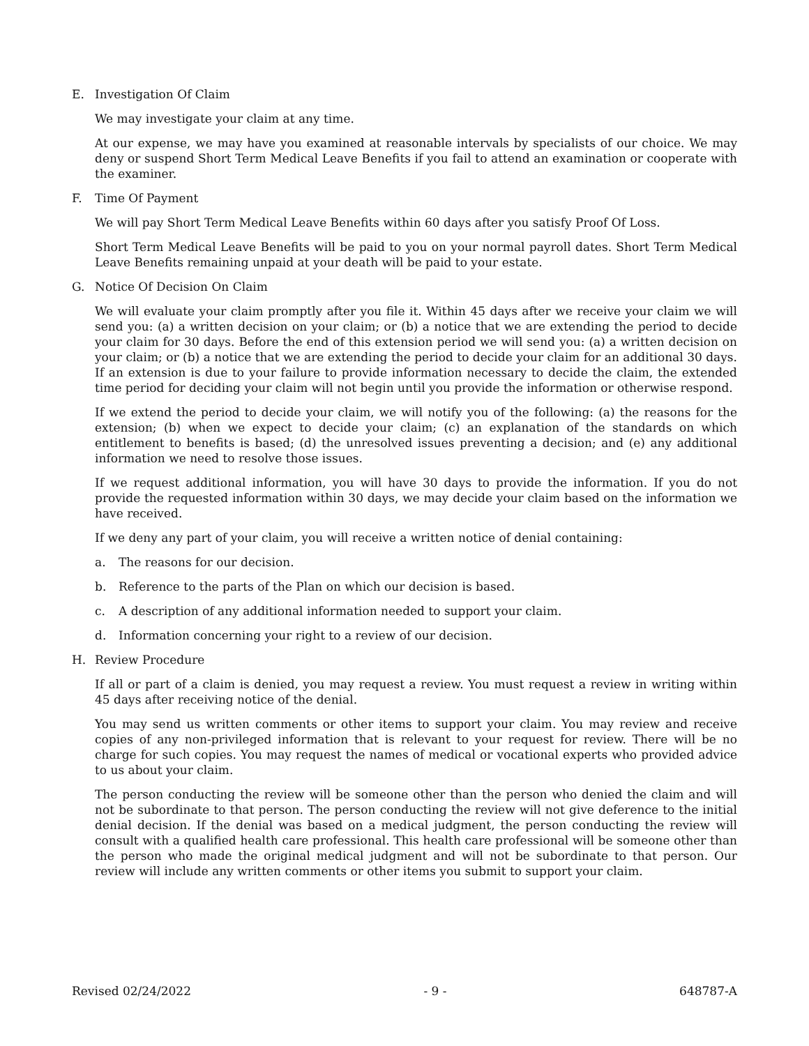E. Investigation Of Claim
We may investigate your claim at any time.
At our expense, we may have you examined at reasonable intervals by specialists of our choice. We may deny or suspend Short Term Medical Leave Benefits if you fail to attend an examination or cooperate with the examiner.
F. Time Of Payment
We will pay Short Term Medical Leave Benefits within 60 days after you satisfy Proof Of Loss.
Short Term Medical Leave Benefits will be paid to you on your normal payroll dates. Short Term Medical Leave Benefits remaining unpaid at your death will be paid to your estate.
G. Notice Of Decision On Claim
We will evaluate your claim promptly after you file it. Within 45 days after we receive your claim we will send you: (a) a written decision on your claim; or (b) a notice that we are extending the period to decide your claim for 30 days. Before the end of this extension period we will send you: (a) a written decision on your claim; or (b) a notice that we are extending the period to decide your claim for an additional 30 days. If an extension is due to your failure to provide information necessary to decide the claim, the extended time period for deciding your claim will not begin until you provide the information or otherwise respond.
If we extend the period to decide your claim, we will notify you of the following: (a) the reasons for the extension; (b) when we expect to decide your claim; (c) an explanation of the standards on which entitlement to benefits is based; (d) the unresolved issues preventing a decision; and (e) any additional information we need to resolve those issues.
If we request additional information, you will have 30 days to provide the information. If you do not provide the requested information within 30 days, we may decide your claim based on the information we have received.
If we deny any part of your claim, you will receive a written notice of denial containing:
a. The reasons for our decision.
b. Reference to the parts of the Plan on which our decision is based.
c. A description of any additional information needed to support your claim.
d. Information concerning your right to a review of our decision.
H. Review Procedure
If all or part of a claim is denied, you may request a review. You must request a review in writing within 45 days after receiving notice of the denial.
You may send us written comments or other items to support your claim. You may review and receive copies of any non-privileged information that is relevant to your request for review. There will be no charge for such copies. You may request the names of medical or vocational experts who provided advice to us about your claim.
The person conducting the review will be someone other than the person who denied the claim and will not be subordinate to that person. The person conducting the review will not give deference to the initial denial decision. If the denial was based on a medical judgment, the person conducting the review will consult with a qualified health care professional. This health care professional will be someone other than the person who made the original medical judgment and will not be subordinate to that person. Our review will include any written comments or other items you submit to support your claim.
Revised 02/24/2022 - 9 - 648787-A